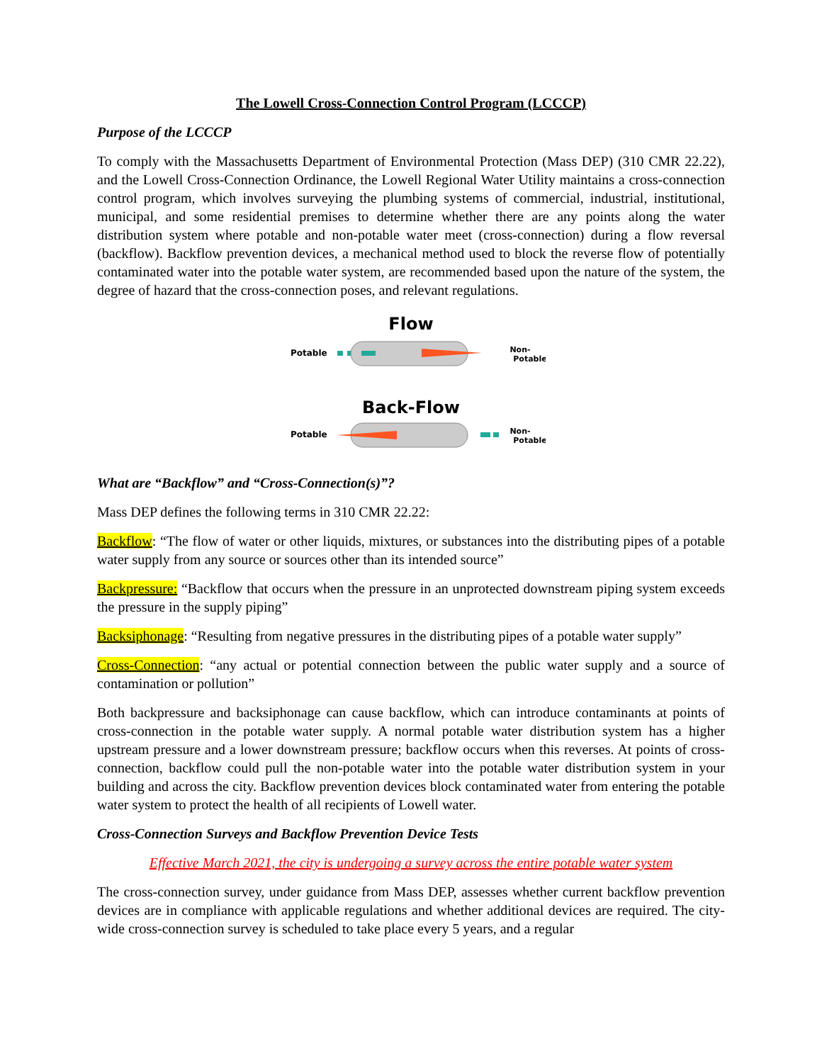The Lowell Cross-Connection Control Program (LCCCP)
Purpose of the LCCCP
To comply with the Massachusetts Department of Environmental Protection (Mass DEP) (310 CMR 22.22), and the Lowell Cross-Connection Ordinance, the Lowell Regional Water Utility maintains a cross-connection control program, which involves surveying the plumbing systems of commercial, industrial, institutional, municipal, and some residential premises to determine whether there are any points along the water distribution system where potable and non-potable water meet (cross-connection) during a flow reversal (backflow). Backflow prevention devices, a mechanical method used to block the reverse flow of potentially contaminated water into the potable water system, are recommended based upon the nature of the system, the degree of hazard that the cross-connection poses, and relevant regulations.
Flow
Potable
Non-
Potable
Back-Flow
Potable
Non-
Potable
What are “Backflow” and “Cross-Connection(s)”?
Mass DEP defines the following terms in 310 CMR 22.22:
Backflow: “The flow of water or other liquids, mixtures, or substances into the distributing pipes of a potable water supply from any source or sources other than its intended source”
Backpressure: “Backflow that occurs when the pressure in an unprotected downstream piping system exceeds the pressure in the supply piping”
Backsiphonage: “Resulting from negative pressures in the distributing pipes of a potable water supply”
Cross-Connection: “any actual or potential connection between the public water supply and a source of contamination or pollution”
Both backpressure and backsiphonage can cause backflow, which can introduce contaminants at points of cross-connection in the potable water supply. A normal potable water distribution system has a higher upstream pressure and a lower downstream pressure; backflow occurs when this reverses. At points of cross-connection, backflow could pull the non-potable water into the potable water distribution system in your building and across the city. Backflow prevention devices block contaminated water from entering the potable water system to protect the health of all recipients of Lowell water.
Cross-Connection Surveys and Backflow Prevention Device Tests
Effective March 2021, the city is undergoing a survey across the entire potable water system
The cross-connection survey, under guidance from Mass DEP, assesses whether current backflow prevention devices are in compliance with applicable regulations and whether additional devices are required. The city-wide cross-connection survey is scheduled to take place every 5 years, and a regular